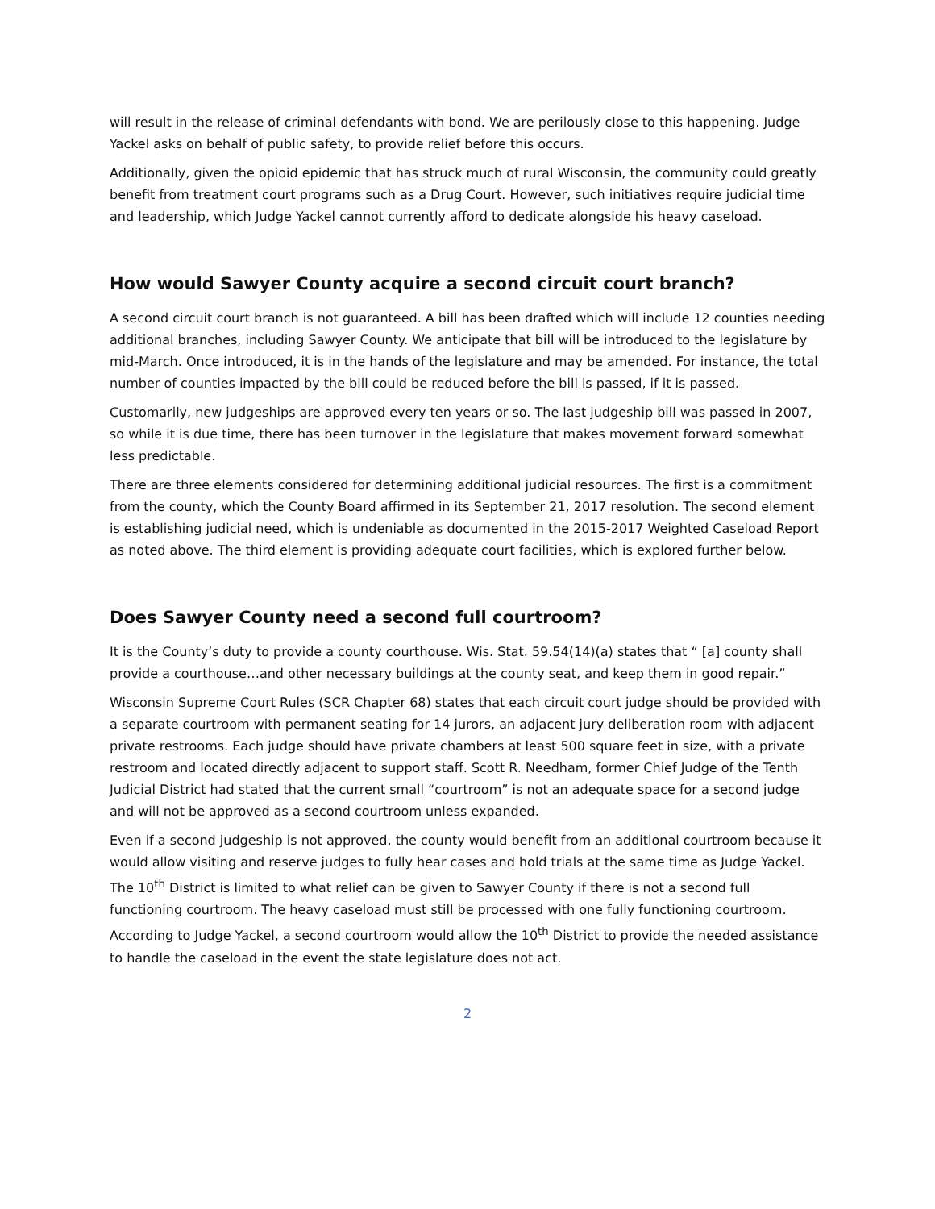will result in the release of criminal defendants with bond. We are perilously close to this happening. Judge Yackel asks on behalf of public safety, to provide relief before this occurs.
Additionally, given the opioid epidemic that has struck much of rural Wisconsin, the community could greatly benefit from treatment court programs such as a Drug Court. However, such initiatives require judicial time and leadership, which Judge Yackel cannot currently afford to dedicate alongside his heavy caseload.
How would Sawyer County acquire a second circuit court branch?
A second circuit court branch is not guaranteed. A bill has been drafted which will include 12 counties needing additional branches, including Sawyer County. We anticipate that bill will be introduced to the legislature by mid-March. Once introduced, it is in the hands of the legislature and may be amended. For instance, the total number of counties impacted by the bill could be reduced before the bill is passed, if it is passed.
Customarily, new judgeships are approved every ten years or so. The last judgeship bill was passed in 2007, so while it is due time, there has been turnover in the legislature that makes movement forward somewhat less predictable.
There are three elements considered for determining additional judicial resources. The first is a commitment from the county, which the County Board affirmed in its September 21, 2017 resolution. The second element is establishing judicial need, which is undeniable as documented in the 2015-2017 Weighted Caseload Report as noted above. The third element is providing adequate court facilities, which is explored further below.
Does Sawyer County need a second full courtroom?
It is the County’s duty to provide a county courthouse. Wis. Stat. 59.54(14)(a) states that “ [a] county shall provide a courthouse…and other necessary buildings at the county seat, and keep them in good repair.”
Wisconsin Supreme Court Rules (SCR Chapter 68) states that each circuit court judge should be provided with a separate courtroom with permanent seating for 14 jurors, an adjacent jury deliberation room with adjacent private restrooms. Each judge should have private chambers at least 500 square feet in size, with a private restroom and located directly adjacent to support staff. Scott R. Needham, former Chief Judge of the Tenth Judicial District had stated that the current small “courtroom” is not an adequate space for a second judge and will not be approved as a second courtroom unless expanded.
Even if a second judgeship is not approved, the county would benefit from an additional courtroom because it would allow visiting and reserve judges to fully hear cases and hold trials at the same time as Judge Yackel. The 10<sup>th</sup> District is limited to what relief can be given to Sawyer County if there is not a second full functioning courtroom. The heavy caseload must still be processed with one fully functioning courtroom. According to Judge Yackel, a second courtroom would allow the 10<sup>th</sup> District to provide the needed assistance to handle the caseload in the event the state legislature does not act.
2